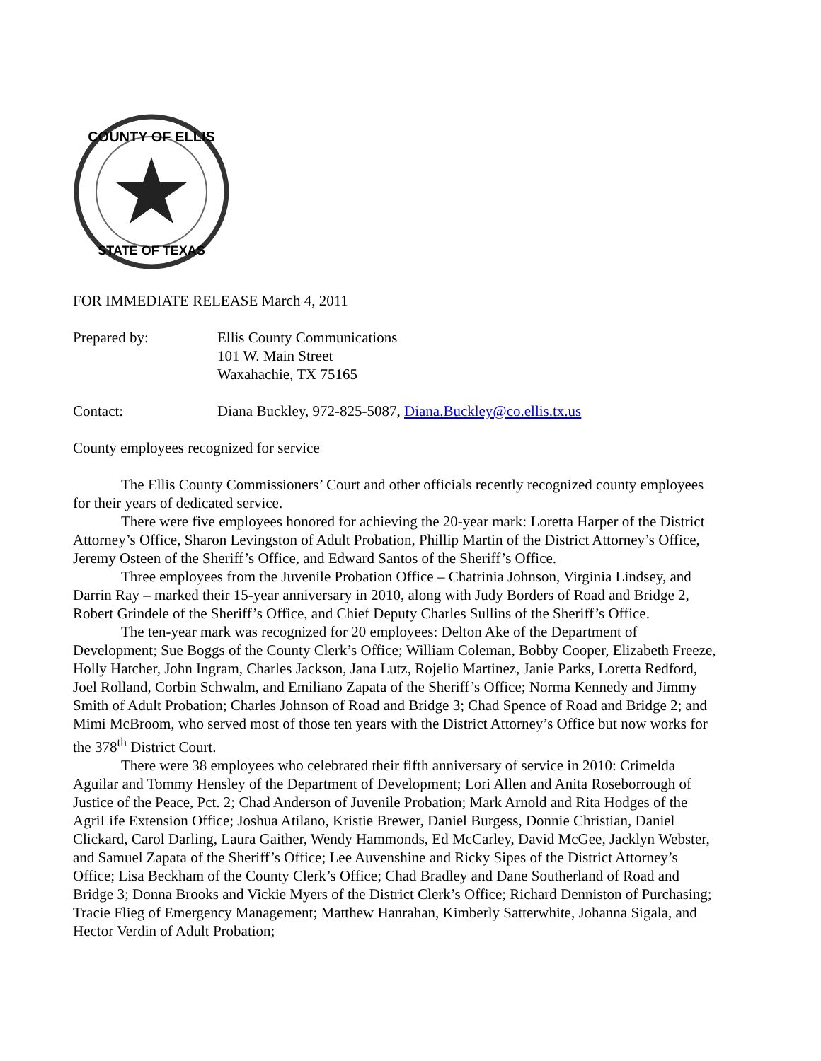COUNTY OF ELLIS
STATE OF TEXAS
FOR IMMEDIATE RELEASE March 4, 2011
Prepared by: Ellis County Communications
101 W. Main Street
Waxahachie, TX 75165
Contact: Diana Buckley, 972-825-5087, Diana.Buckley@co.ellis.tx.us
County employees recognized for service
The Ellis County Commissioners’ Court and other officials recently recognized county employees for their years of dedicated service.
There were five employees honored for achieving the 20-year mark: Loretta Harper of the District Attorney’s Office, Sharon Levingston of Adult Probation, Phillip Martin of the District Attorney’s Office, Jeremy Osteen of the Sheriff’s Office, and Edward Santos of the Sheriff’s Office.
Three employees from the Juvenile Probation Office – Chatrinia Johnson, Virginia Lindsey, and Darrin Ray – marked their 15-year anniversary in 2010, along with Judy Borders of Road and Bridge 2, Robert Grindele of the Sheriff’s Office, and Chief Deputy Charles Sullins of the Sheriff’s Office.
The ten-year mark was recognized for 20 employees: Delton Ake of the Department of Development; Sue Boggs of the County Clerk’s Office; William Coleman, Bobby Cooper, Elizabeth Freeze, Holly Hatcher, John Ingram, Charles Jackson, Jana Lutz, Rojelio Martinez, Janie Parks, Loretta Redford, Joel Rolland, Corbin Schwalm, and Emiliano Zapata of the Sheriff’s Office; Norma Kennedy and Jimmy Smith of Adult Probation; Charles Johnson of Road and Bridge 3; Chad Spence of Road and Bridge 2; and Mimi McBroom, who served most of those ten years with the District Attorney’s Office but now works for the 378<sup>th</sup> District Court.
There were 38 employees who celebrated their fifth anniversary of service in 2010: Crimelda Aguilar and Tommy Hensley of the Department of Development; Lori Allen and Anita Roseborrough of Justice of the Peace, Pct. 2; Chad Anderson of Juvenile Probation; Mark Arnold and Rita Hodges of the AgriLife Extension Office; Joshua Atilano, Kristie Brewer, Daniel Burgess, Donnie Christian, Daniel Clickard, Carol Darling, Laura Gaither, Wendy Hammonds, Ed McCarley, David McGee, Jacklyn Webster, and Samuel Zapata of the Sheriff’s Office; Lee Auvenshine and Ricky Sipes of the District Attorney’s Office; Lisa Beckham of the County Clerk’s Office; Chad Bradley and Dane Southerland of Road and Bridge 3; Donna Brooks and Vickie Myers of the District Clerk’s Office; Richard Denniston of Purchasing; Tracie Flieg of Emergency Management; Matthew Hanrahan, Kimberly Satterwhite, Johanna Sigala, and Hector Verdin of Adult Probation;